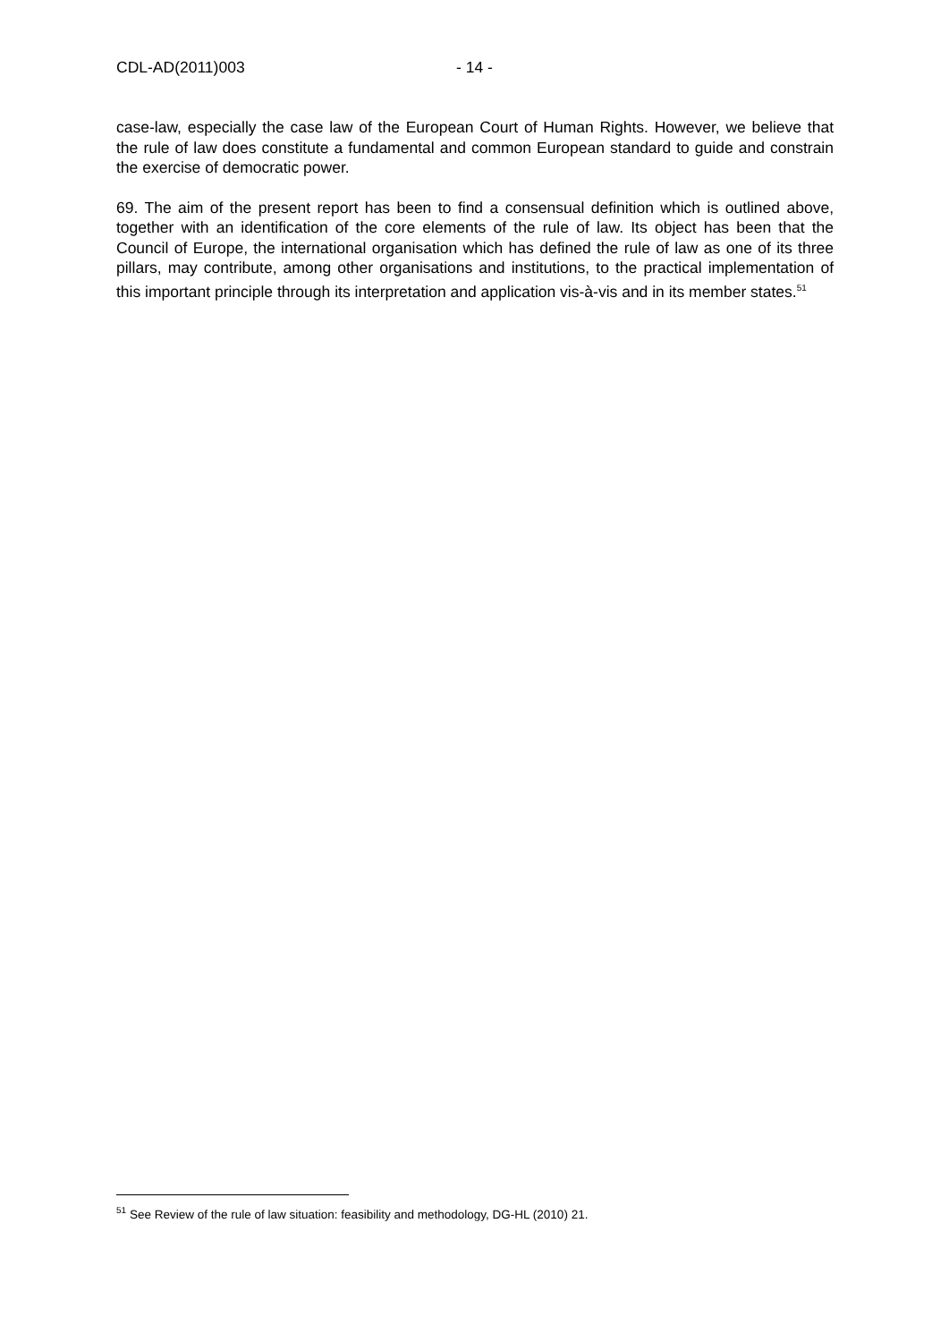CDL-AD(2011)003 - 14 -
case-law, especially the case law of the European Court of Human Rights. However, we believe that the rule of law does constitute a fundamental and common European standard to guide and constrain the exercise of democratic power.
69. The aim of the present report has been to find a consensual definition which is outlined above, together with an identification of the core elements of the rule of law. Its object has been that the Council of Europe, the international organisation which has defined the rule of law as one of its three pillars, may contribute, among other organisations and institutions, to the practical implementation of this important principle through its interpretation and application vis-à-vis and in its member states.<sup>51</sup>
<sup>51</sup> See Review of the rule of law situation: feasibility and methodology, DG-HL (2010) 21.